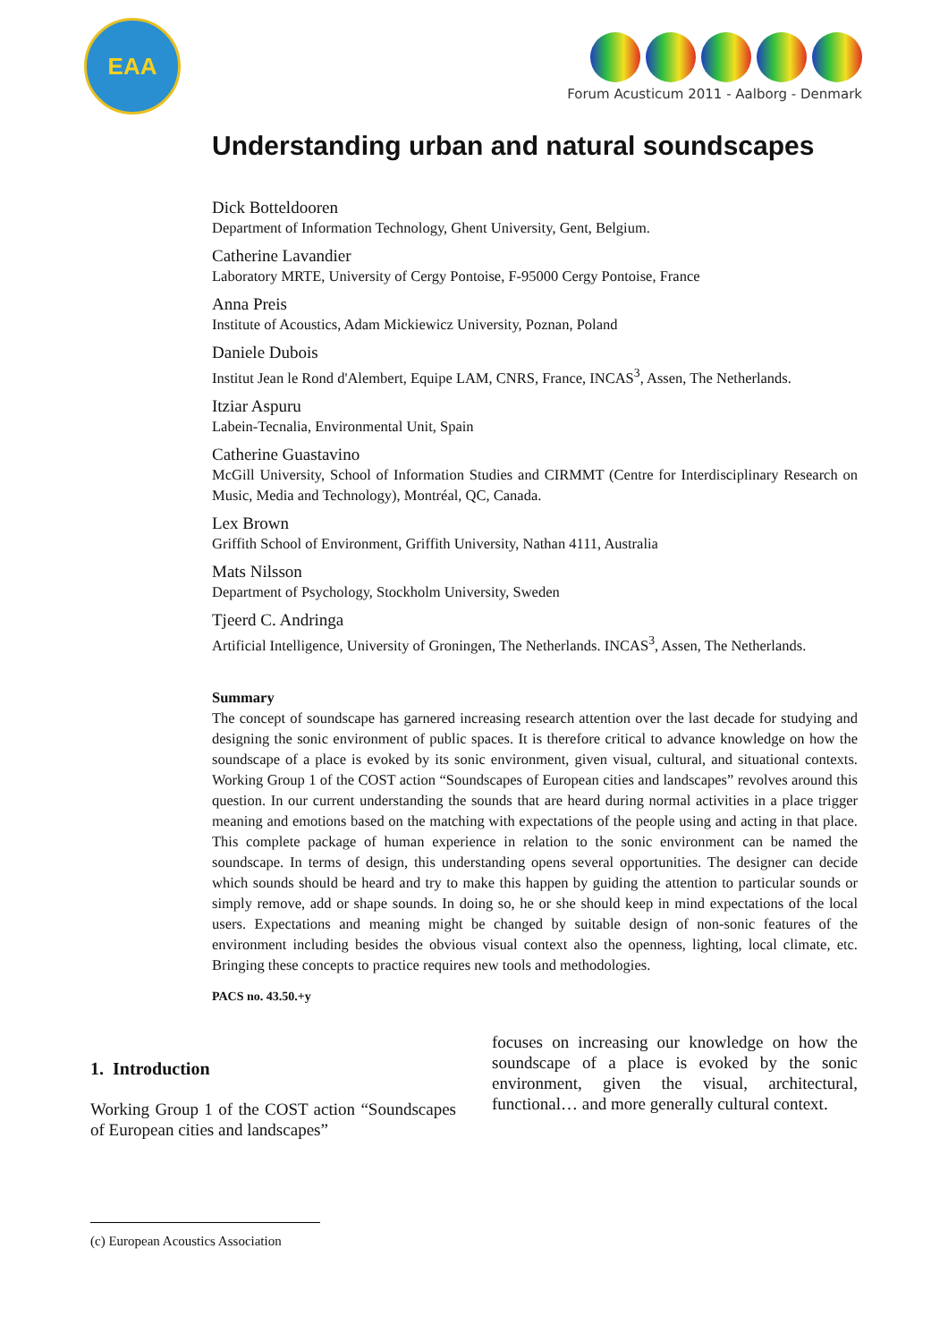EAA
Forum Acusticum 2011 - Aalborg - Denmark
Understanding urban and natural soundscapes
Dick Botteldooren
Department of Information Technology, Ghent University, Gent, Belgium.
Catherine Lavandier
Laboratory MRTE, University of Cergy Pontoise, F-95000 Cergy Pontoise, France
Anna Preis
Institute of Acoustics, Adam Mickiewicz University, Poznan, Poland
Daniele Dubois
Institut Jean le Rond d'Alembert, Equipe LAM, CNRS, France, INCAS<sup>3</sup>, Assen, The Netherlands.
Itziar Aspuru
Labein-Tecnalia, Environmental Unit, Spain
Catherine Guastavino
McGill University, School of Information Studies and CIRMMT (Centre for Interdisciplinary Research on Music, Media and Technology), Montréal, QC, Canada.
Lex Brown
Griffith School of Environment, Griffith University, Nathan 4111, Australia
Mats Nilsson
Department of Psychology, Stockholm University, Sweden
Tjeerd C. Andringa
Artificial Intelligence, University of Groningen, The Netherlands. INCAS<sup>3</sup>, Assen, The Netherlands.
Summary
The concept of soundscape has garnered increasing research attention over the last decade for studying and designing the sonic environment of public spaces. It is therefore critical to advance knowledge on how the soundscape of a place is evoked by its sonic environment, given visual, cultural, and situational contexts. Working Group 1 of the COST action “Soundscapes of European cities and landscapes” revolves around this question. In our current understanding the sounds that are heard during normal activities in a place trigger meaning and emotions based on the matching with expectations of the people using and acting in that place. This complete package of human experience in relation to the sonic environment can be named the soundscape. In terms of design, this understanding opens several opportunities. The designer can decide which sounds should be heard and try to make this happen by guiding the attention to particular sounds or simply remove, add or shape sounds. In doing so, he or she should keep in mind expectations of the local users. Expectations and meaning might be changed by suitable design of non-sonic features of the environment including besides the obvious visual context also the openness, lighting, local climate, etc. Bringing these concepts to practice requires new tools and methodologies.
PACS no. 43.50.+y
1. Introduction
Working Group 1 of the COST action “Soundscapes of European cities and landscapes”
focuses on increasing our knowledge on how the soundscape of a place is evoked by the sonic environment, given the visual, architectural, functional… and more generally cultural context.
(c) European Acoustics Association